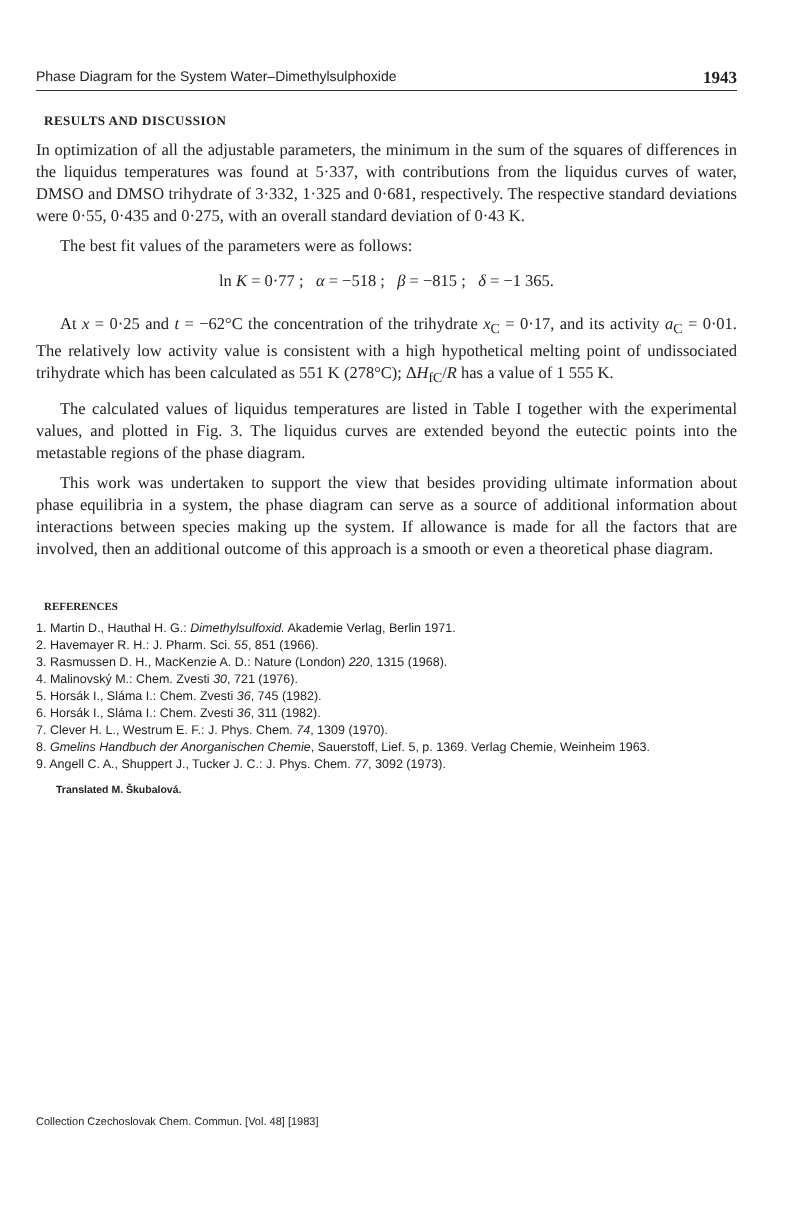Phase Diagram for the System Water–Dimethylsulphoxide 1943
RESULTS AND DISCUSSION
In optimization of all the adjustable parameters, the minimum in the sum of the squares of differences in the liquidus temperatures was found at 5·337, with contributions from the liquidus curves of water, DMSO and DMSO trihydrate of 3·332, 1·325 and 0·681, respectively. The respective standard deviations were 0·55, 0·435 and 0·275, with an overall standard deviation of 0·43 K.
The best fit values of the parameters were as follows:
ln K = 0·77 ; α = −518 ; β = −815 ; δ = −1 365.
At x = 0·25 and t = −62°C the concentration of the trihydrate x<sub>C</sub> = 0·17, and its activity a<sub>C</sub> = 0·01. The relatively low activity value is consistent with a high hypothetical melting point of undissociated trihydrate which has been calculated as 551 K (278°C); ΔH<sub>fC</sub>/R has a value of 1 555 K.
The calculated values of liquidus temperatures are listed in Table I together with the experimental values, and plotted in Fig. 3. The liquidus curves are extended beyond the eutectic points into the metastable regions of the phase diagram.
This work was undertaken to support the view that besides providing ultimate information about phase equilibria in a system, the phase diagram can serve as a source of additional information about interactions between species making up the system. If allowance is made for all the factors that are involved, then an additional outcome of this approach is a smooth or even a theoretical phase diagram.
REFERENCES
1. Martin D., Hauthal H. G.: Dimethylsulfoxid. Akademie Verlag, Berlin 1971.
2. Havemayer R. H.: J. Pharm. Sci. 55, 851 (1966).
3. Rasmussen D. H., MacKenzie A. D.: Nature (London) 220, 1315 (1968).
4. Malinovský M.: Chem. Zvesti 30, 721 (1976).
5. Horsák I., Sláma I.: Chem. Zvesti 36, 745 (1982).
6. Horsák I., Sláma I.: Chem. Zvesti 36, 311 (1982).
7. Clever H. L., Westrum E. F.: J. Phys. Chem. 74, 1309 (1970).
8. Gmelins Handbuch der Anorganischen Chemie, Sauerstoff, Lief. 5, p. 1369. Verlag Chemie, Weinheim 1963.
9. Angell C. A., Shuppert J., Tucker J. C.: J. Phys. Chem. 77, 3092 (1973).
Translated M. Škubalová.
Collection Czechoslovak Chem. Commun. [Vol. 48] [1983]